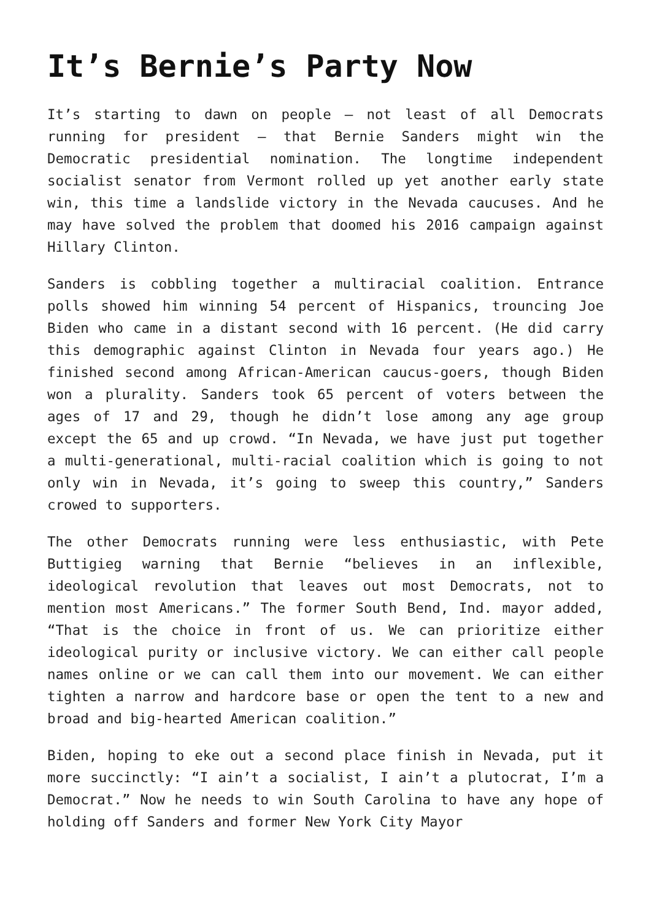It’s Bernie’s Party Now
It’s starting to dawn on people – not least of all Democrats running for president – that Bernie Sanders might win the Democratic presidential nomination. The longtime independent socialist senator from Vermont rolled up yet another early state win, this time a landslide victory in the Nevada caucuses. And he may have solved the problem that doomed his 2016 campaign against Hillary Clinton.
Sanders is cobbling together a multiracial coalition. Entrance polls showed him winning 54 percent of Hispanics, trouncing Joe Biden who came in a distant second with 16 percent. (He did carry this demographic against Clinton in Nevada four years ago.) He finished second among African-American caucus-goers, though Biden won a plurality. Sanders took 65 percent of voters between the ages of 17 and 29, though he didn’t lose among any age group except the 65 and up crowd. “In Nevada, we have just put together a multi-generational, multi-racial coalition which is going to not only win in Nevada, it’s going to sweep this country,” Sanders crowed to supporters.
The other Democrats running were less enthusiastic, with Pete Buttigieg warning that Bernie “believes in an inflexible, ideological revolution that leaves out most Democrats, not to mention most Americans.” The former South Bend, Ind. mayor added, “That is the choice in front of us. We can prioritize either ideological purity or inclusive victory. We can either call people names online or we can call them into our movement. We can either tighten a narrow and hardcore base or open the tent to a new and broad and big-hearted American coalition.”
Biden, hoping to eke out a second place finish in Nevada, put it more succinctly: “I ain’t a socialist, I ain’t a plutocrat, I’m a Democrat.” Now he needs to win South Carolina to have any hope of holding off Sanders and former New York City Mayor